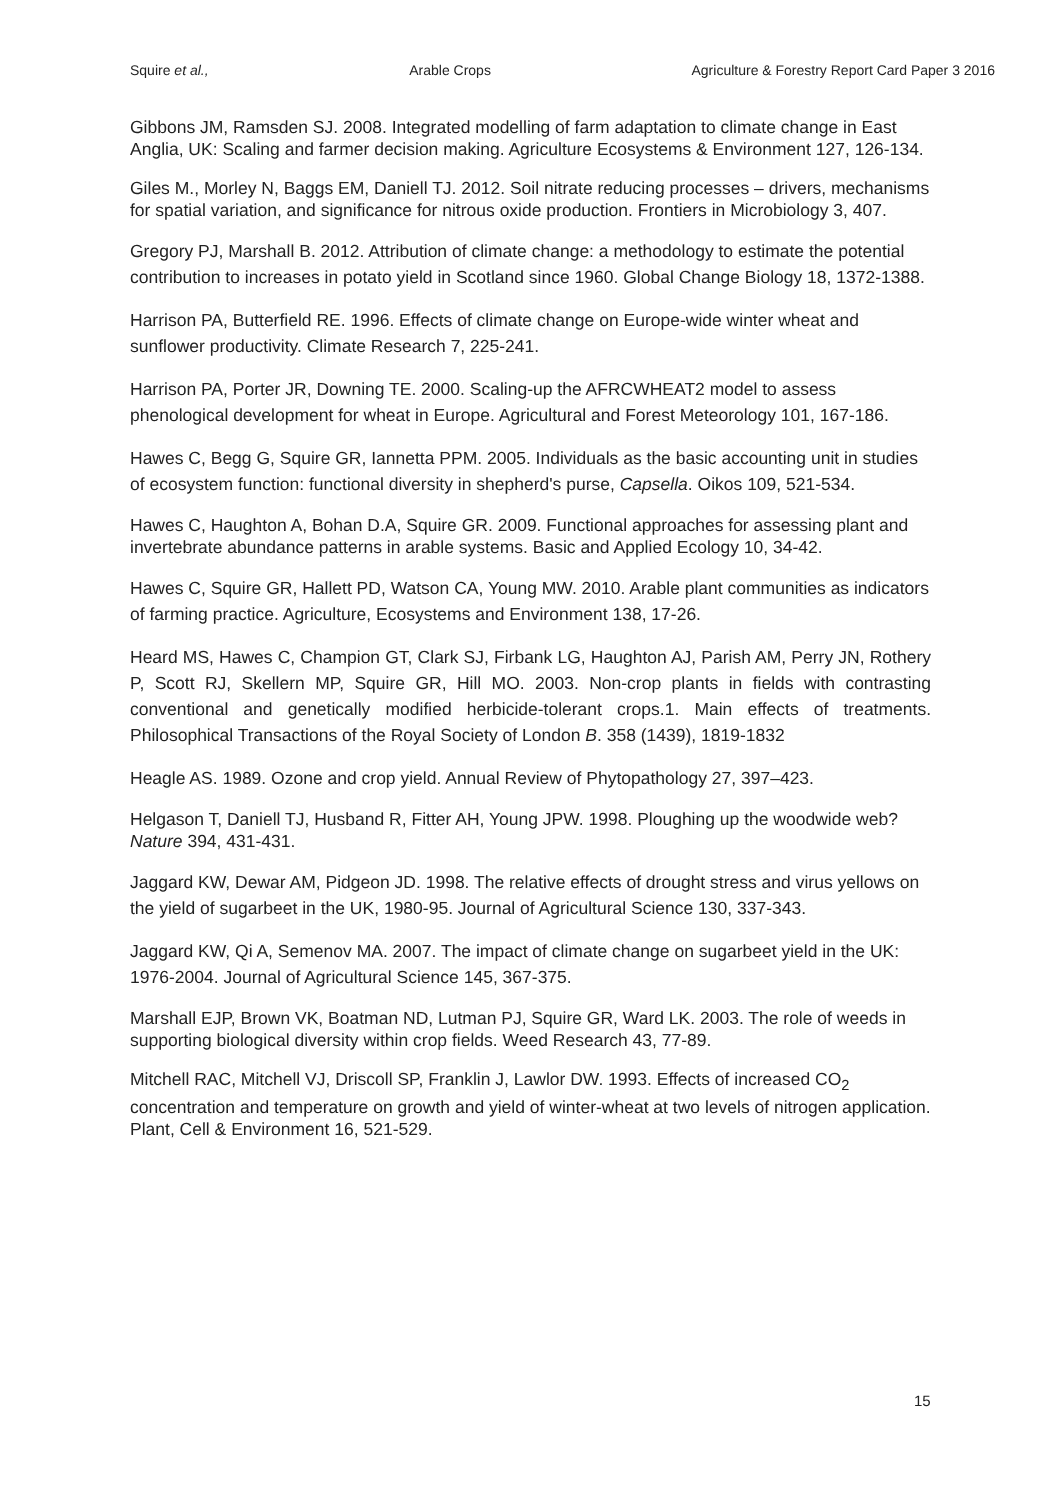Squire et al., Arable Crops Agriculture & Forestry Report Card Paper 3 2016
Gibbons JM, Ramsden SJ. 2008. Integrated modelling of farm adaptation to climate change in East Anglia, UK: Scaling and farmer decision making. Agriculture Ecosystems & Environment 127, 126-134.
Giles M., Morley N, Baggs EM, Daniell TJ. 2012. Soil nitrate reducing processes – drivers, mechanisms for spatial variation, and significance for nitrous oxide production. Frontiers in Microbiology 3, 407.
Gregory PJ, Marshall B. 2012. Attribution of climate change: a methodology to estimate the potential contribution to increases in potato yield in Scotland since 1960. Global Change Biology 18, 1372-1388.
Harrison PA, Butterfield RE. 1996. Effects of climate change on Europe-wide winter wheat and sunflower productivity. Climate Research 7, 225-241.
Harrison PA, Porter JR, Downing TE. 2000. Scaling-up the AFRCWHEAT2 model to assess phenological development for wheat in Europe. Agricultural and Forest Meteorology 101, 167-186.
Hawes C, Begg G, Squire GR, Iannetta PPM. 2005. Individuals as the basic accounting unit in studies of ecosystem function: functional diversity in shepherd's purse, Capsella. Oikos 109, 521-534.
Hawes C, Haughton A, Bohan D.A, Squire GR. 2009. Functional approaches for assessing plant and invertebrate abundance patterns in arable systems. Basic and Applied Ecology 10, 34-42.
Hawes C, Squire GR, Hallett PD, Watson CA, Young MW. 2010. Arable plant communities as indicators of farming practice. Agriculture, Ecosystems and Environment 138, 17-26.
Heard MS, Hawes C, Champion GT, Clark SJ, Firbank LG, Haughton AJ, Parish AM, Perry JN, Rothery P, Scott RJ, Skellern MP, Squire GR, Hill MO. 2003. Non-crop plants in fields with contrasting conventional and genetically modified herbicide-tolerant crops.1. Main effects of treatments. Philosophical Transactions of the Royal Society of London B. 358 (1439), 1819-1832
Heagle AS. 1989. Ozone and crop yield. Annual Review of Phytopathology 27, 397–423.
Helgason T, Daniell TJ, Husband R, Fitter AH, Young JPW. 1998. Ploughing up the woodwide web? Nature 394, 431-431.
Jaggard KW, Dewar AM, Pidgeon JD. 1998. The relative effects of drought stress and virus yellows on the yield of sugarbeet in the UK, 1980-95. Journal of Agricultural Science 130, 337-343.
Jaggard KW, Qi A, Semenov MA. 2007. The impact of climate change on sugarbeet yield in the UK: 1976-2004. Journal of Agricultural Science 145, 367-375.
Marshall EJP, Brown VK, Boatman ND, Lutman PJ, Squire GR, Ward LK. 2003. The role of weeds in supporting biological diversity within crop fields. Weed Research 43, 77-89.
Mitchell RAC, Mitchell VJ, Driscoll SP, Franklin J, Lawlor DW. 1993. Effects of increased CO<sub>2</sub> concentration and temperature on growth and yield of winter-wheat at two levels of nitrogen application. Plant, Cell & Environment 16, 521-529.
15